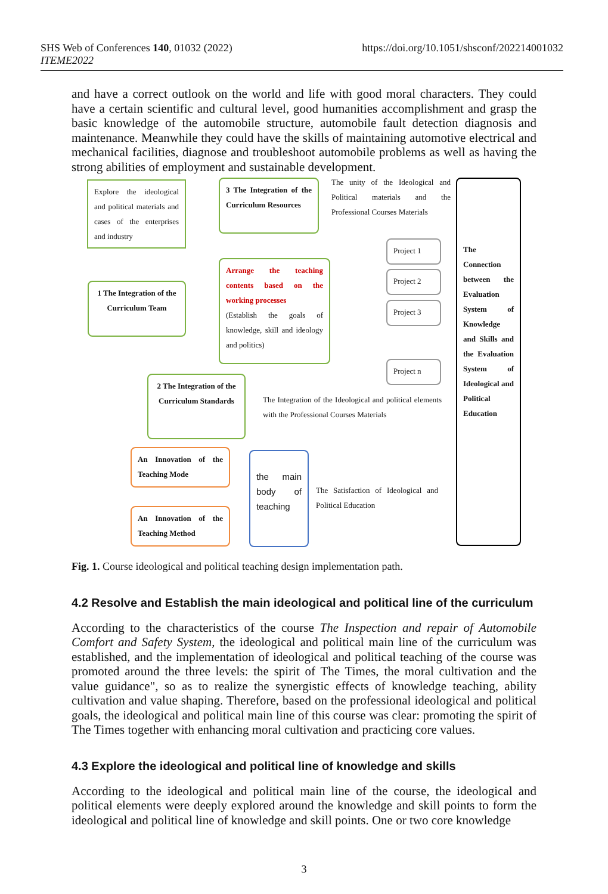https://doi.org/10.1051/shsconf/202214001032 SHS Web of Conferences 140, 01032 (2022)
ITEME2022
and have a correct outlook on the world and life with good moral characters. They could have a certain scientific and cultural level, good humanities accomplishment and grasp the basic knowledge of the automobile structure, automobile fault detection diagnosis and maintenance. Meanwhile they could have the skills of maintaining automotive electrical and mechanical facilities, diagnose and troubleshoot automobile problems as well as having the strong abilities of employment and sustainable development.
Explore the ideological and political materials and cases of the enterprises and industry
3 The Integration of the Curriculum Resources
The unity of the Ideological and Political materials and the Professional Courses Materials
The Connection between the Evaluation System of Knowledge and Skills and the Evaluation System of Ideological and Political Education
Arrange the teaching contents based on the working processes
(Establish the goals of knowledge, skill and ideology and politics)
Project 1
Project 2
Project 3
Project n
1 The Integration of the Curriculum Team
2 The Integration of the Curriculum Standards
The Integration of the Ideological and political elements with the Professional Courses Materials
An Innovation of the Teaching Mode
An Innovation of the Teaching Method
the main body of teaching
The Satisfaction of Ideological and Political Education
Fig. 1. Course ideological and political teaching design implementation path.
4.2 Resolve and Establish the main ideological and political line of the curriculum
According to the characteristics of the course The Inspection and repair of Automobile Comfort and Safety System, the ideological and political main line of the curriculum was established, and the implementation of ideological and political teaching of the course was promoted around the three levels: the spirit of The Times, the moral cultivation and the value guidance", so as to realize the synergistic effects of knowledge teaching, ability cultivation and value shaping. Therefore, based on the professional ideological and political goals, the ideological and political main line of this course was clear: promoting the spirit of The Times together with enhancing moral cultivation and practicing core values.
4.3 Explore the ideological and political line of knowledge and skills
According to the ideological and political main line of the course, the ideological and political elements were deeply explored around the knowledge and skill points to form the ideological and political line of knowledge and skill points. One or two core knowledge
3